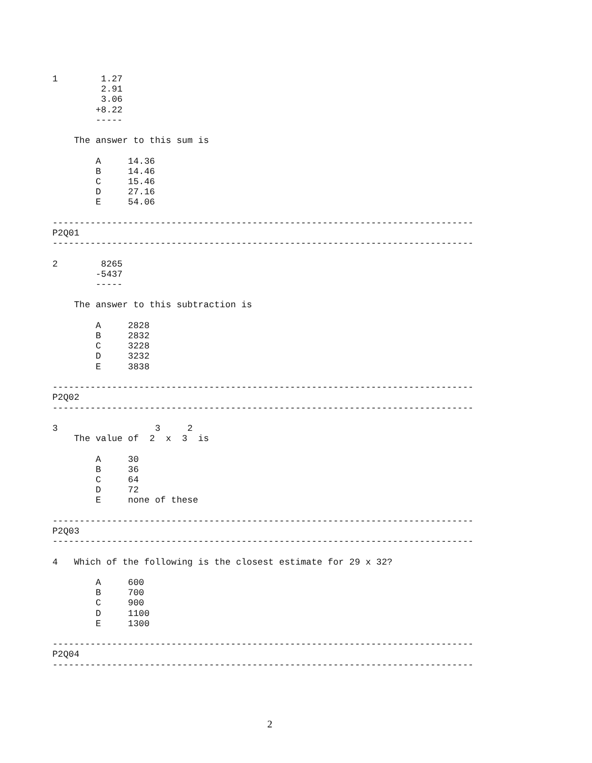1        1.27
         2.91
         3.06
        +8.22
        -----

    The answer to this sum is

        A     14.36
        B     14.46
        C     15.46
        D     27.16
        E     54.06

------------------------------------------------------------------------------
P2Q01
------------------------------------------------------------------------------

2        8265
        -5437
        -----

    The answer to this subtraction is

        A     2828
        B     2832
        C     3228
        D     3232
        E     3838

------------------------------------------------------------------------------
P2Q02
------------------------------------------------------------------------------

3                  3     2
    The value of  2  x  3  is

        A     30
        B     36
        C     64
        D     72
        E     none of these

------------------------------------------------------------------------------
P2Q03
------------------------------------------------------------------------------

4   Which of the following is the closest estimate for 29 x 32?

        A     600
        B     700
        C     900
        D     1100
        E     1300

------------------------------------------------------------------------------
P2Q04
------------------------------------------------------------------------------
2